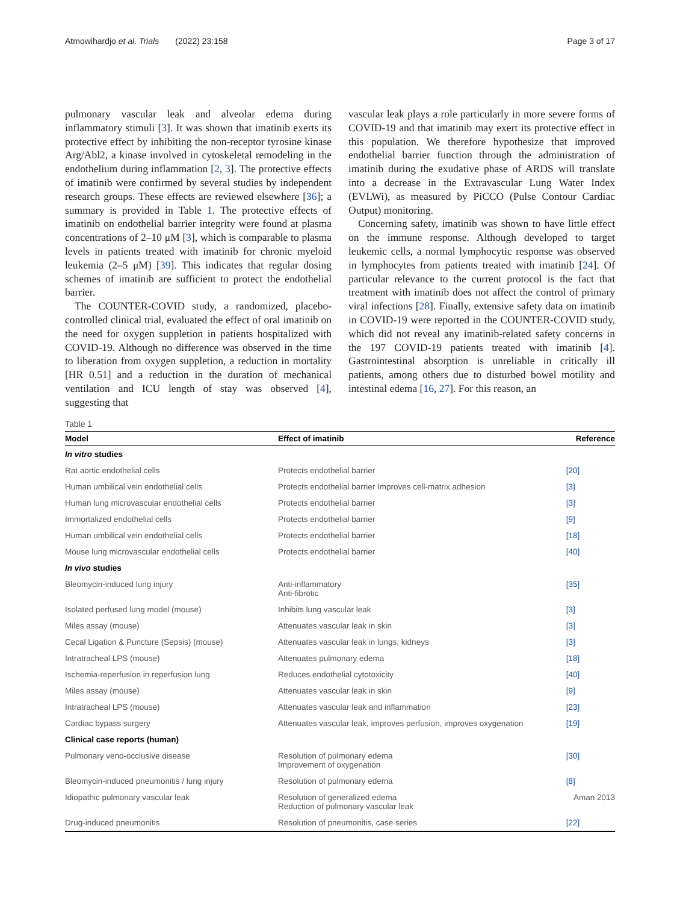Atmowihardjo et al. Trials (2022) 23:158 Page 3 of 17
pulmonary vascular leak and alveolar edema during inflammatory stimuli [3]. It was shown that imatinib exerts its protective effect by inhibiting the non-receptor tyrosine kinase Arg/Abl2, a kinase involved in cytoskeletal remodeling in the endothelium during inflammation [2, 3]. The protective effects of imatinib were confirmed by several studies by independent research groups. These effects are reviewed elsewhere [36]; a summary is provided in Table 1. The protective effects of imatinib on endothelial barrier integrity were found at plasma concentrations of 2–10 μM [3], which is comparable to plasma levels in patients treated with imatinib for chronic myeloid leukemia (2–5 μM) [39]. This indicates that regular dosing schemes of imatinib are sufficient to protect the endothelial barrier.
The COUNTER-COVID study, a randomized, placebo-controlled clinical trial, evaluated the effect of oral imatinib on the need for oxygen suppletion in patients hospitalized with COVID-19. Although no difference was observed in the time to liberation from oxygen suppletion, a reduction in mortality [HR 0.51] and a reduction in the duration of mechanical ventilation and ICU length of stay was observed [4], suggesting that
vascular leak plays a role particularly in more severe forms of COVID-19 and that imatinib may exert its protective effect in this population. We therefore hypothesize that improved endothelial barrier function through the administration of imatinib during the exudative phase of ARDS will translate into a decrease in the Extravascular Lung Water Index (EVLWi), as measured by PiCCO (Pulse Contour Cardiac Output) monitoring.
Concerning safety, imatinib was shown to have little effect on the immune response. Although developed to target leukemic cells, a normal lymphocytic response was observed in lymphocytes from patients treated with imatinib [24]. Of particular relevance to the current protocol is the fact that treatment with imatinib does not affect the control of primary viral infections [28]. Finally, extensive safety data on imatinib in COVID-19 were reported in the COUNTER-COVID study, which did not reveal any imatinib-related safety concerns in the 197 COVID-19 patients treated with imatinib [4]. Gastrointestinal absorption is unreliable in critically ill patients, among others due to disturbed bowel motility and intestinal edema [16, 27]. For this reason, an
Table 1
| Model | Effect of imatinib | Reference |
| --- | --- | --- |
| In vitro studies | | |
| Rat aortic endothelial cells | Protects endothelial barrier | [20] |
| Human umbilical vein endothelial cells | Protects endothelial barrier Improves cell-matrix adhesion | [3] |
| Human lung microvascular endothelial cells | Protects endothelial barrier | [3] |
| Immortalized endothelial cells | Protects endothelial barrier | [9] |
| Human umbilical vein endothelial cells | Protects endothelial barrier | [18] |
| Mouse lung microvascular endothelial cells | Protects endothelial barrier | [40] |
| In vivo studies | | |
| Bleomycin-induced lung injury | Anti-inflammatory Anti-fibrotic | [35] |
| Isolated perfused lung model (mouse) | Inhibits lung vascular leak | [3] |
| Miles assay (mouse) | Attenuates vascular leak in skin | [3] |
| Cecal Ligation & Puncture (Sepsis) (mouse) | Attenuates vascular leak in lungs, kidneys | [3] |
| Intratracheal LPS (mouse) | Attenuates pulmonary edema | [18] |
| Ischemia-reperfusion in reperfusion lung | Reduces endothelial cytotoxicity | [40] |
| Miles assay (mouse) | Attenuates vascular leak in skin | [9] |
| Intratracheal LPS (mouse) | Attenuates vascular leak and inflammation | [23] |
| Cardiac bypass surgery | Attenuates vascular leak, improves perfusion, improves oxygenation | [19] |
| Clinical case reports (human) | | |
| Pulmonary veno-occlusive disease | Resolution of pulmonary edema Improvement of oxygenation | [30] |
| Bleomycin-induced pneumonitis / lung injury | Resolution of pulmonary edema | [8] |
| Idiopathic pulmonary vascular leak | Resolution of generalized edema Reduction of pulmonary vascular leak | Aman 2013 |
| Drug-induced pneumonitis | Resolution of pneumonitis, case series | [22] |